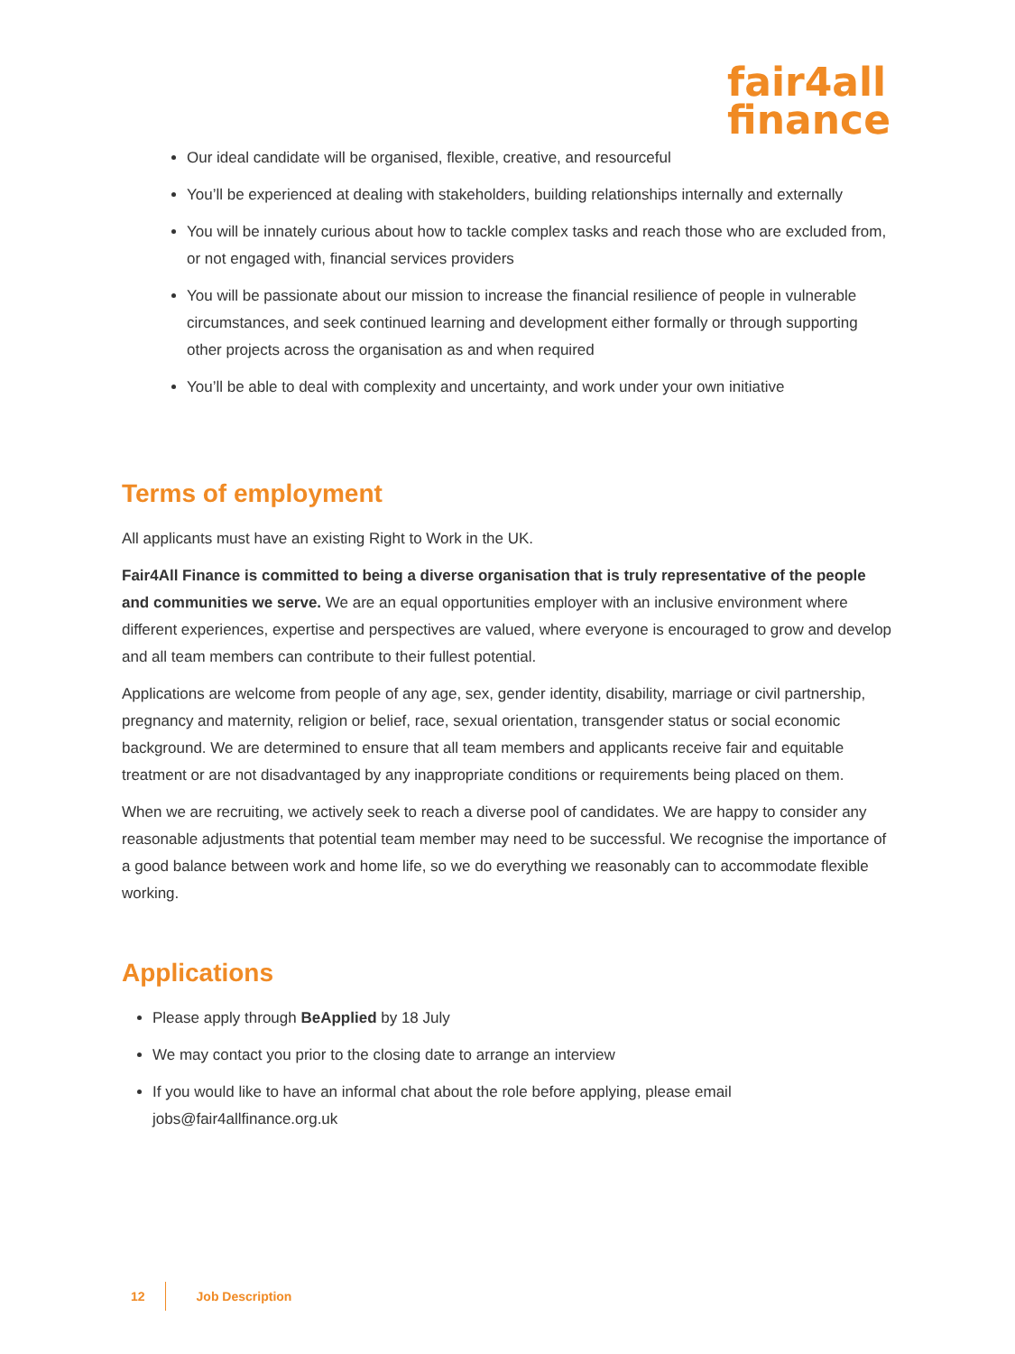fair4all
finance
Our ideal candidate will be organised, flexible, creative, and resourceful
You’ll be experienced at dealing with stakeholders, building relationships internally and externally
You will be innately curious about how to tackle complex tasks and reach those who are excluded from, or not engaged with, financial services providers
You will be passionate about our mission to increase the financial resilience of people in vulnerable circumstances, and seek continued learning and development either formally or through supporting other projects across the organisation as and when required
You’ll be able to deal with complexity and uncertainty, and work under your own initiative
Terms of employment
All applicants must have an existing Right to Work in the UK.
Fair4All Finance is committed to being a diverse organisation that is truly representative of the people and communities we serve. We are an equal opportunities employer with an inclusive environment where different experiences, expertise and perspectives are valued, where everyone is encouraged to grow and develop and all team members can contribute to their fullest potential.
Applications are welcome from people of any age, sex, gender identity, disability, marriage or civil partnership, pregnancy and maternity, religion or belief, race, sexual orientation, transgender status or social economic background. We are determined to ensure that all team members and applicants receive fair and equitable treatment or are not disadvantaged by any inappropriate conditions or requirements being placed on them.
When we are recruiting, we actively seek to reach a diverse pool of candidates. We are happy to consider any reasonable adjustments that potential team member may need to be successful. We recognise the importance of a good balance between work and home life, so we do everything we reasonably can to accommodate flexible working.
Applications
Please apply through BeApplied by 18 July
We may contact you prior to the closing date to arrange an interview
If you would like to have an informal chat about the role before applying, please email jobs@fair4allfinance.org.uk
12 Job Description